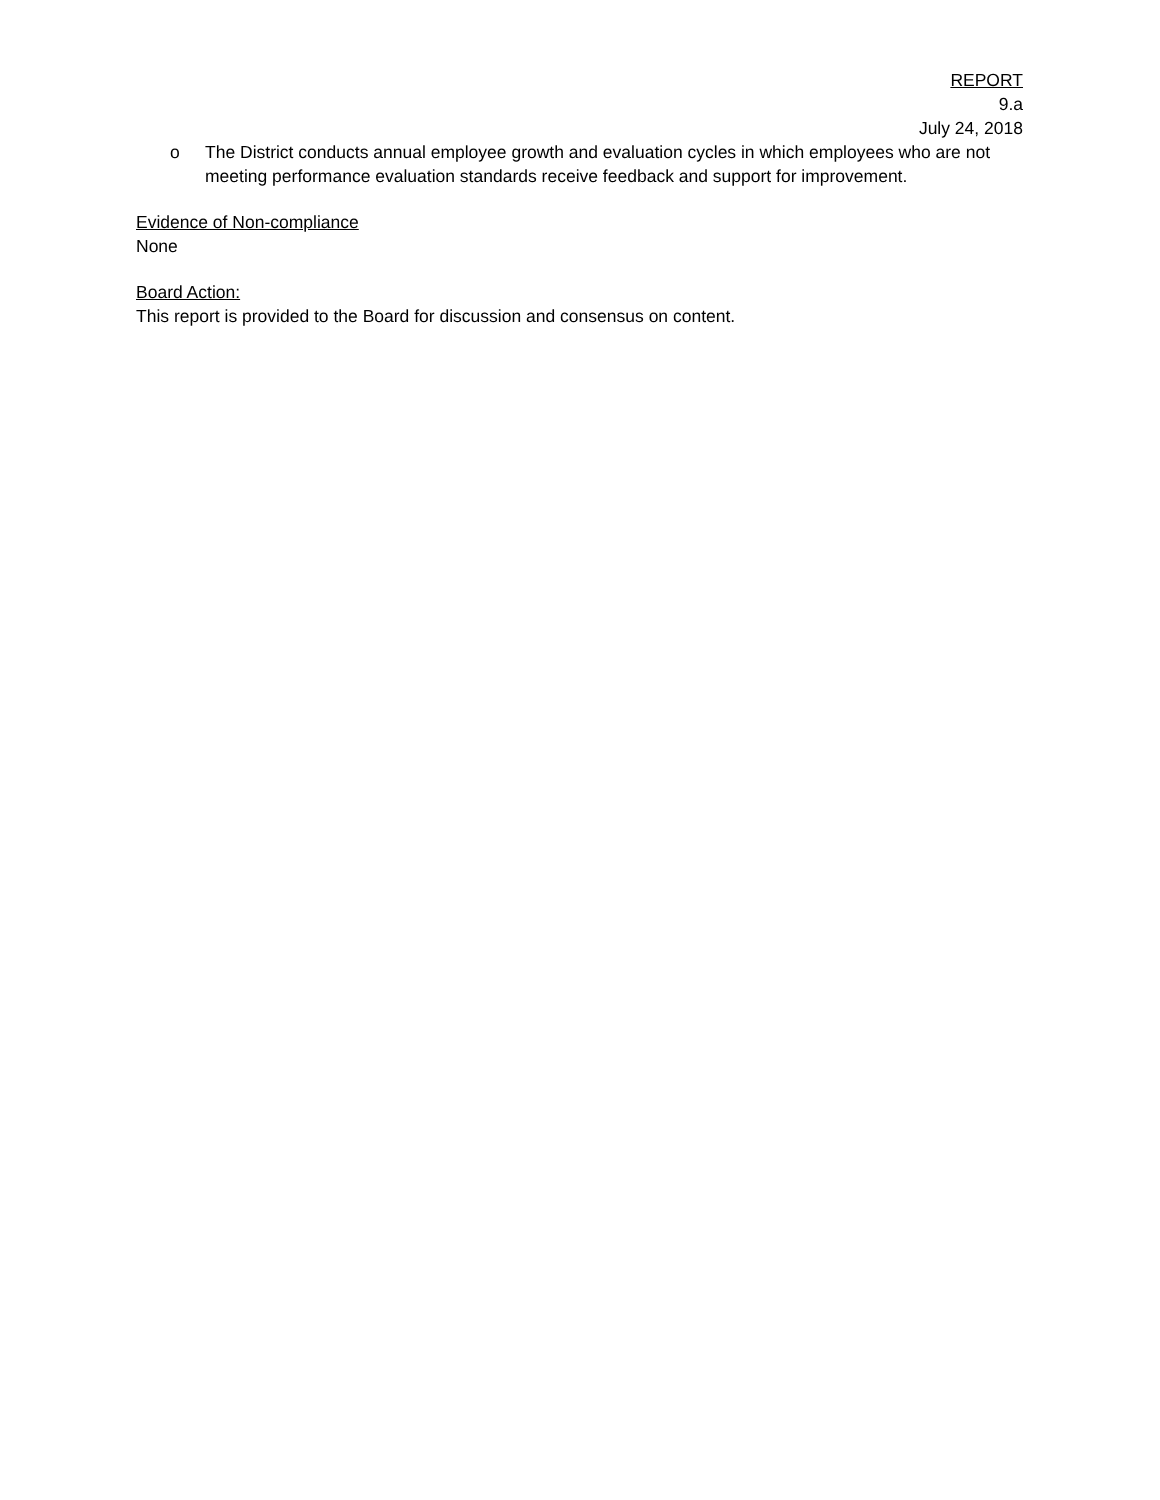REPORT
9.a
July 24, 2018
o The District conducts annual employee growth and evaluation cycles in which employees who are not meeting performance evaluation standards receive feedback and support for improvement.
Evidence of Non-compliance
None
Board Action:
This report is provided to the Board for discussion and consensus on content.